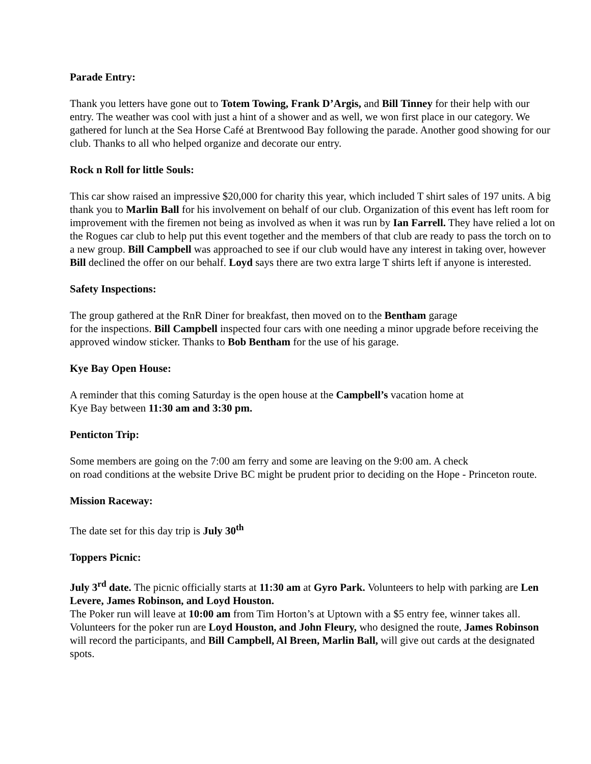Parade Entry:
Thank you letters have gone out to Totem Towing, Frank D’Argis, and Bill Tinney for their help with our entry. The weather was cool with just a hint of a shower and as well, we won first place in our category. We gathered for lunch at the Sea Horse Café at Brentwood Bay following the parade. Another good showing for our club. Thanks to all who helped organize and decorate our entry.
Rock n Roll for little Souls:
This car show raised an impressive $20,000 for charity this year, which included T shirt sales of 197 units. A big thank you to Marlin Ball for his involvement on behalf of our club. Organization of this event has left room for improvement with the firemen not being as involved as when it was run by Ian Farrell. They have relied a lot on the Rogues car club to help put this event together and the members of that club are ready to pass the torch on to a new group. Bill Campbell was approached to see if our club would have any interest in taking over, however Bill declined the offer on our behalf. Loyd says there are two extra large T shirts left if anyone is interested.
Safety Inspections:
The group gathered at the RnR Diner for breakfast, then moved on to the Bentham garage
for the inspections. Bill Campbell inspected four cars with one needing a minor upgrade before receiving the approved window sticker. Thanks to Bob Bentham for the use of his garage.
Kye Bay Open House:
A reminder that this coming Saturday is the open house at the Campbell’s vacation home at
Kye Bay between 11:30 am and 3:30 pm.
Penticton Trip:
Some members are going on the 7:00 am ferry and some are leaving on the 9:00 am. A check
on road conditions at the website Drive BC might be prudent prior to deciding on the Hope - Princeton route.
Mission Raceway:
The date set for this day trip is July 30<sup>th</sup>
Toppers Picnic:
July 3<sup>rd</sup> date. The picnic officially starts at 11:30 am at Gyro Park. Volunteers to help with parking are Len Levere, James Robinson, and Loyd Houston.
The Poker run will leave at 10:00 am from Tim Horton’s at Uptown with a $5 entry fee, winner takes all. Volunteers for the poker run are Loyd Houston, and John Fleury, who designed the route, James Robinson will record the participants, and Bill Campbell, Al Breen, Marlin Ball, will give out cards at the designated spots.